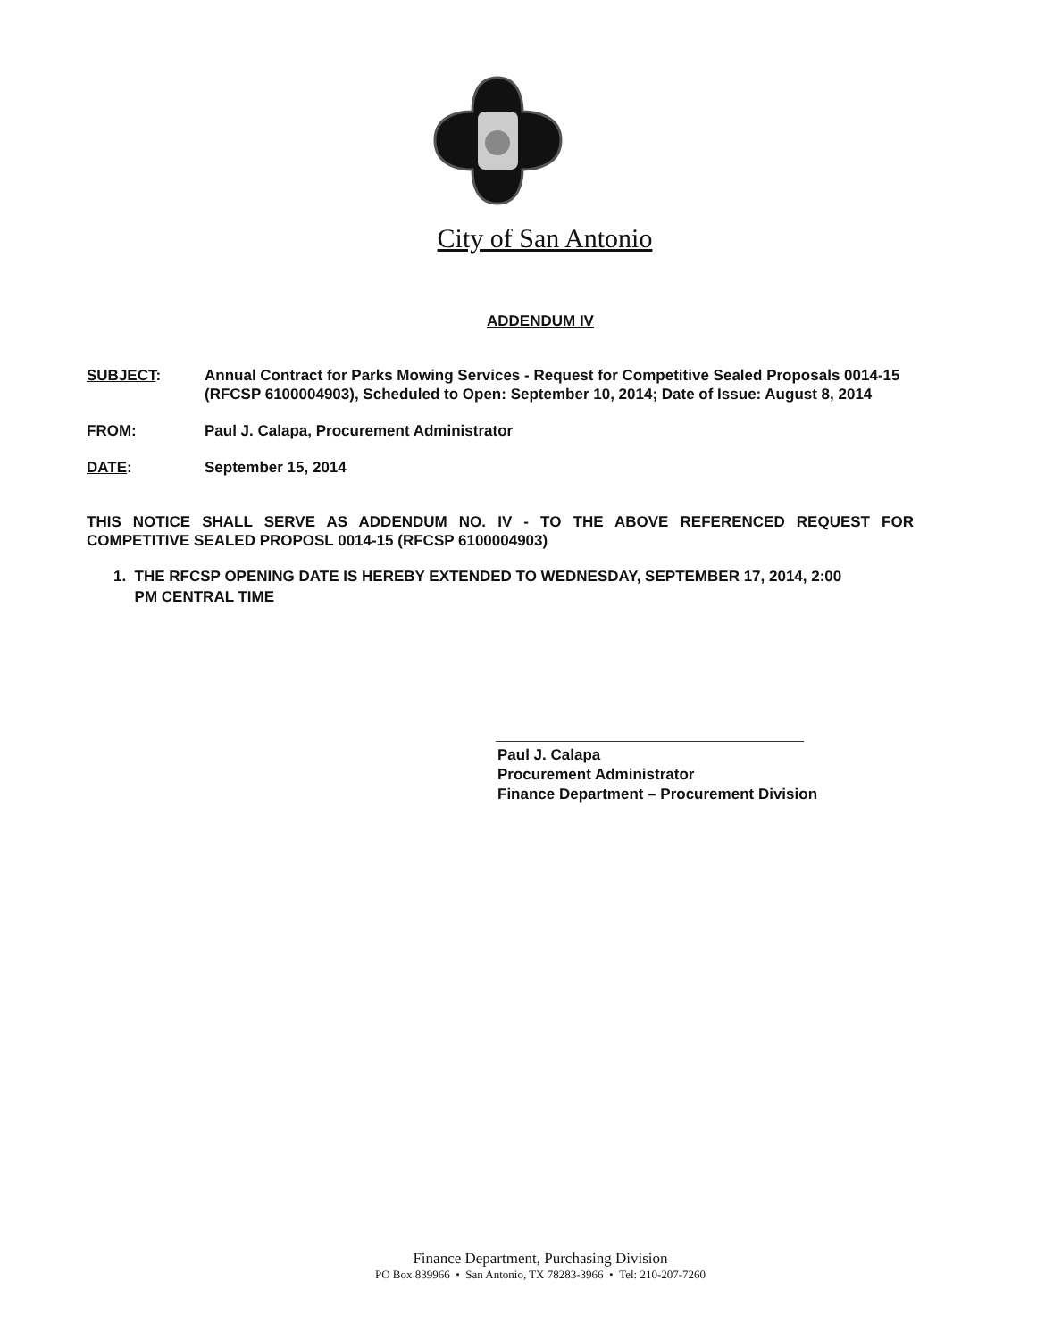City of San Antonio
ADDENDUM IV
SUBJECT: Annual Contract for Parks Mowing Services - Request for Competitive Sealed Proposals 0014-15 (RFCSP 6100004903), Scheduled to Open: September 10, 2014; Date of Issue: August 8, 2014
FROM: Paul J. Calapa, Procurement Administrator
DATE: September 15, 2014
THIS NOTICE SHALL SERVE AS ADDENDUM NO. IV - TO THE ABOVE REFERENCED REQUEST FOR COMPETITIVE SEALED PROPOSL 0014-15 (RFCSP 6100004903)
1. THE RFCSP OPENING DATE IS HEREBY EXTENDED TO WEDNESDAY, SEPTEMBER 17, 2014, 2:00
PM CENTRAL TIME
Paul J. Calapa
Procurement Administrator
Finance Department – Procurement Division
Finance Department, Purchasing Division
PO Box 839966 • San Antonio, TX 78283-3966 • Tel: 210-207-7260